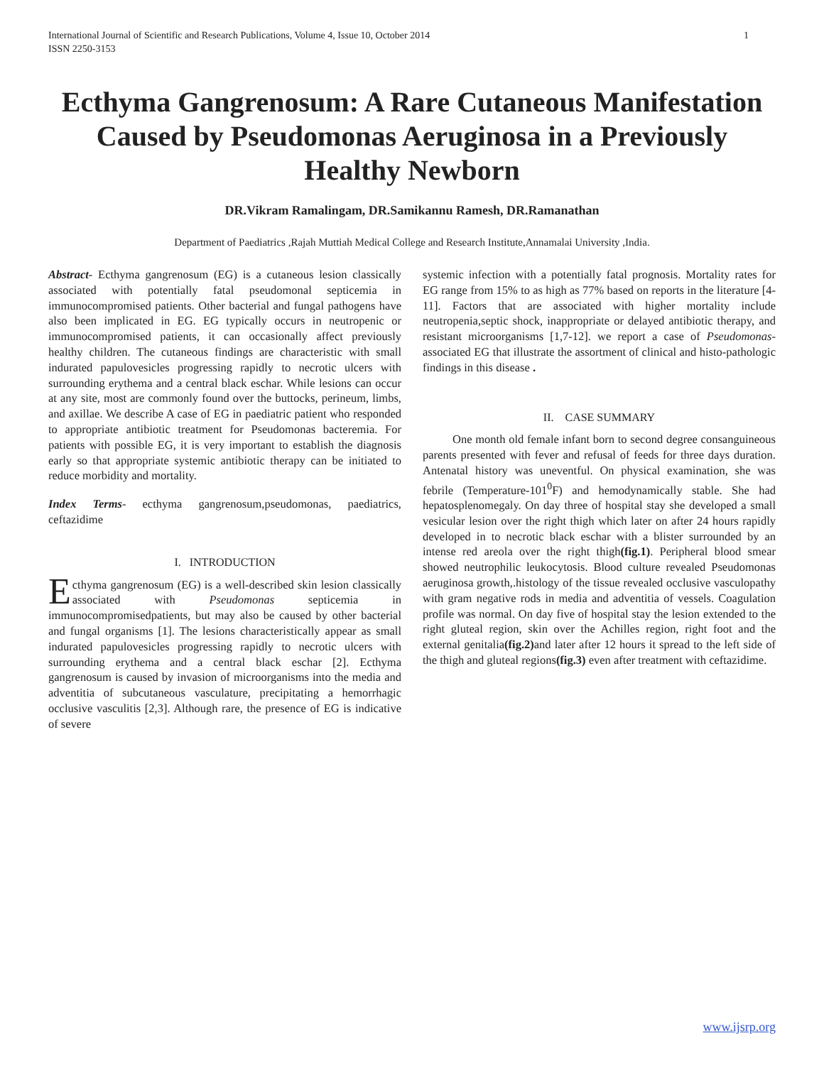International Journal of Scientific and Research Publications, Volume 4, Issue 10, October 2014
ISSN 2250-3153 1
Ecthyma Gangrenosum: A Rare Cutaneous Manifestation Caused by Pseudomonas Aeruginosa in a Previously Healthy Newborn
DR.Vikram Ramalingam, DR.Samikannu Ramesh, DR.Ramanathan
Department of Paediatrics ,Rajah Muttiah Medical College and Research Institute,Annamalai University ,India.
Abstract- Ecthyma gangrenosum (EG) is a cutaneous lesion classically associated with potentially fatal pseudomonal septicemia in immunocompromised patients. Other bacterial and fungal pathogens have also been implicated in EG. EG typically occurs in neutropenic or immunocompromised patients, it can occasionally affect previously healthy children. The cutaneous findings are characteristic with small indurated papulovesicles progressing rapidly to necrotic ulcers with surrounding erythema and a central black eschar. While lesions can occur at any site, most are commonly found over the buttocks, perineum, limbs, and axillae. We describe A case of EG in paediatric patient who responded to appropriate antibiotic treatment for Pseudomonas bacteremia. For patients with possible EG, it is very important to establish the diagnosis early so that appropriate systemic antibiotic therapy can be initiated to reduce morbidity and mortality.
Index Terms- ecthyma gangrenosum,pseudomonas, paediatrics, ceftazidime
I. INTRODUCTION
Ecthyma gangrenosum (EG) is a well-described skin lesion classically associated with Pseudomonas septicemia in immunocompromisedpatients, but may also be caused by other bacterial and fungal organisms [1]. The lesions characteristically appear as small indurated papulovesicles progressing rapidly to necrotic ulcers with surrounding erythema and a central black eschar [2]. Ecthyma gangrenosum is caused by invasion of microorganisms into the media and adventitia of subcutaneous vasculature, precipitating a hemorrhagic occlusive vasculitis [2,3]. Although rare, the presence of EG is indicative of severe
systemic infection with a potentially fatal prognosis. Mortality rates for EG range from 15% to as high as 77% based on reports in the literature [4-11]. Factors that are associated with higher mortality include neutropenia,septic shock, inappropriate or delayed antibiotic therapy, and resistant microorganisms [1,7-12]. we report a case of Pseudomonas-associated EG that illustrate the assortment of clinical and histo-pathologic findings in this disease .
II. CASE SUMMARY
One month old female infant born to second degree consanguineous parents presented with fever and refusal of feeds for three days duration. Antenatal history was uneventful. On physical examination, she was febrile (Temperature-101<sup>0</sup>F) and hemodynamically stable. She had hepatosplenomegaly. On day three of hospital stay she developed a small vesicular lesion over the right thigh which later on after 24 hours rapidly developed in to necrotic black eschar with a blister surrounded by an intense red areola over the right thigh(fig.1). Peripheral blood smear showed neutrophilic leukocytosis. Blood culture revealed Pseudomonas aeruginosa growth,.histology of the tissue revealed occlusive vasculopathy with gram negative rods in media and adventitia of vessels. Coagulation profile was normal. On day five of hospital stay the lesion extended to the right gluteal region, skin over the Achilles region, right foot and the external genitalia(fig.2) and later after 12 hours it spread to the left side of the thigh and gluteal regions(fig.3) even after treatment with ceftazidime.
www.ijsrp.org